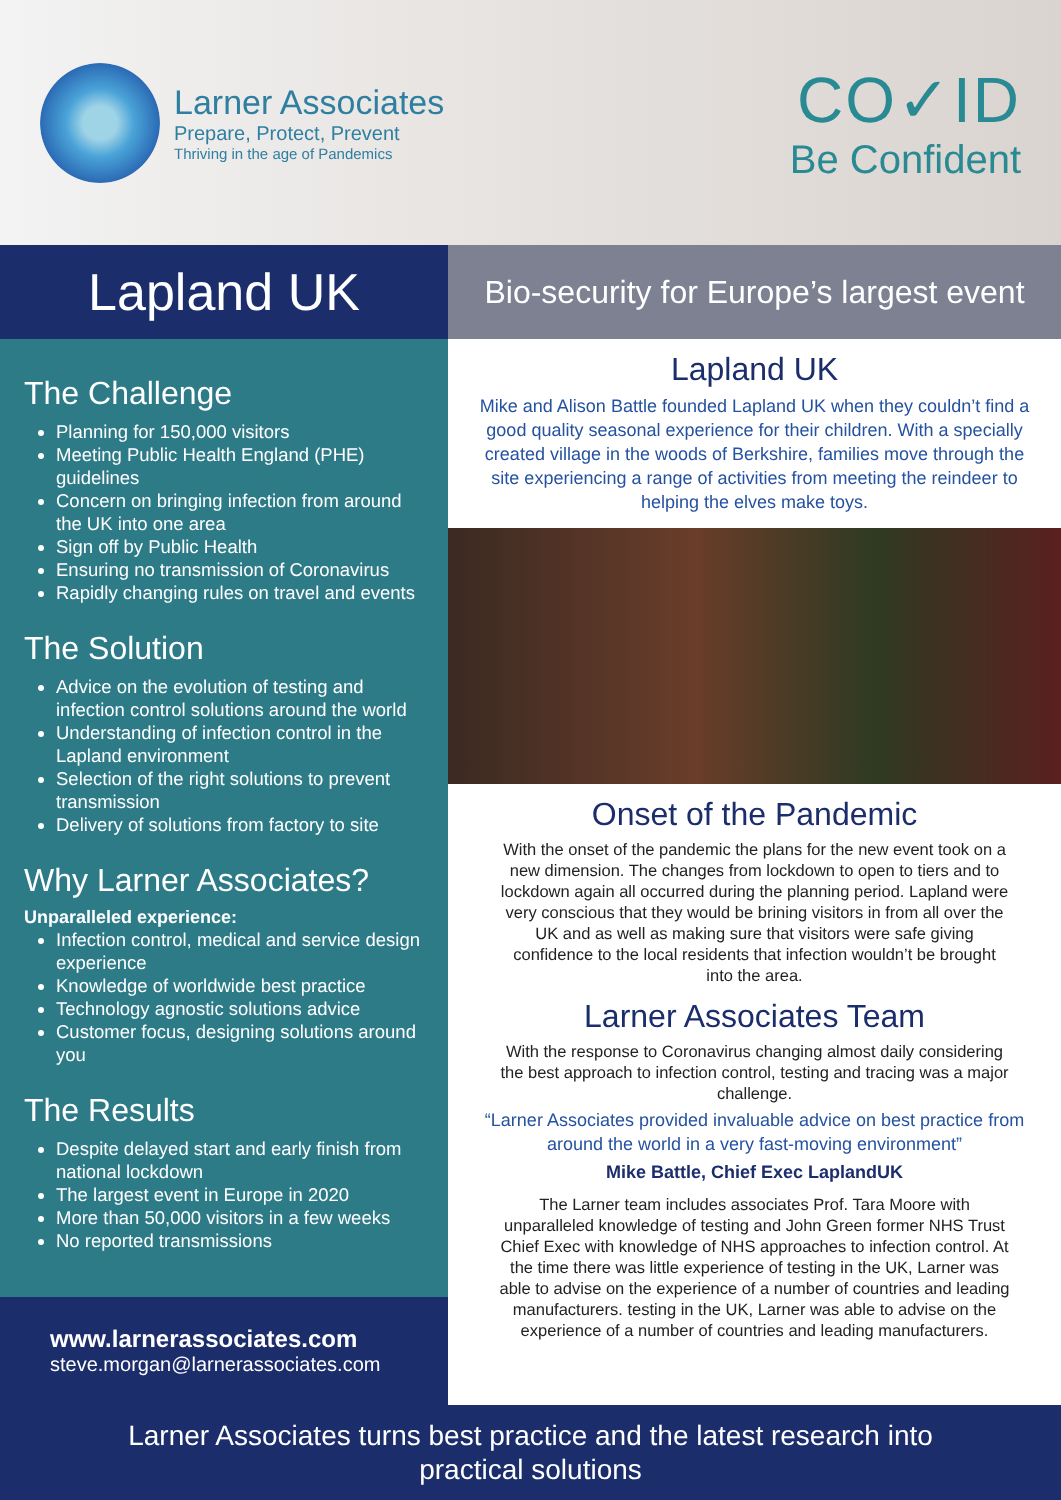Larner Associates
Prepare, Protect, Prevent
Thriving in the age of Pandemics
CO✓ID
Be Confident
Lapland UK
Bio-security for Europe’s largest event
The Challenge
Planning for 150,000 visitors
Meeting Public Health England (PHE) guidelines
Concern on bringing infection from around the UK into one area
Sign off by Public Health
Ensuring no transmission of Coronavirus
Rapidly changing rules on travel and events
The Solution
Advice on the evolution of testing and infection control solutions around the world
Understanding of infection control in the Lapland environment
Selection of the right solutions to prevent transmission
Delivery of solutions from factory to site
Why Larner Associates?
Unparalleled experience:
Infection control, medical and service design experience
Knowledge of worldwide best practice
Technology agnostic solutions advice
Customer focus, designing solutions around you
The Results
Despite delayed start and early finish from national lockdown
The largest event in Europe in 2020
More than 50,000 visitors in a few weeks
No reported transmissions
www.larnerassociates.com
steve.morgan@larnerassociates.com
Lapland UK
Mike and Alison Battle founded Lapland UK when they couldn’t find a good quality seasonal experience for their children. With a specially created village in the woods of Berkshire, families move through the site experiencing a range of activities from meeting the reindeer to helping the elves make toys.
Onset of the Pandemic
With the onset of the pandemic the plans for the new event took on a new dimension. The changes from lockdown to open to tiers and to lockdown again all occurred during the planning period. Lapland were very conscious that they would be brining visitors in from all over the UK and as well as making sure that visitors were safe giving confidence to the local residents that infection wouldn’t be brought into the area.
Larner Associates Team
With the response to Coronavirus changing almost daily considering the best approach to infection control, testing and tracing was a major challenge.
“Larner Associates provided invaluable advice on best practice from around the world in a very fast-moving environment”
Mike Battle, Chief Exec LaplandUK
The Larner team includes associates Prof. Tara Moore with unparalleled knowledge of testing and John Green former NHS Trust Chief Exec with knowledge of NHS approaches to infection control. At the time there was little experience of testing in the UK, Larner was able to advise on the experience of a number of countries and leading manufacturers. testing in the UK, Larner was able to advise on the experience of a number of countries and leading manufacturers.
Larner Associates turns best practice and the latest research into
practical solutions